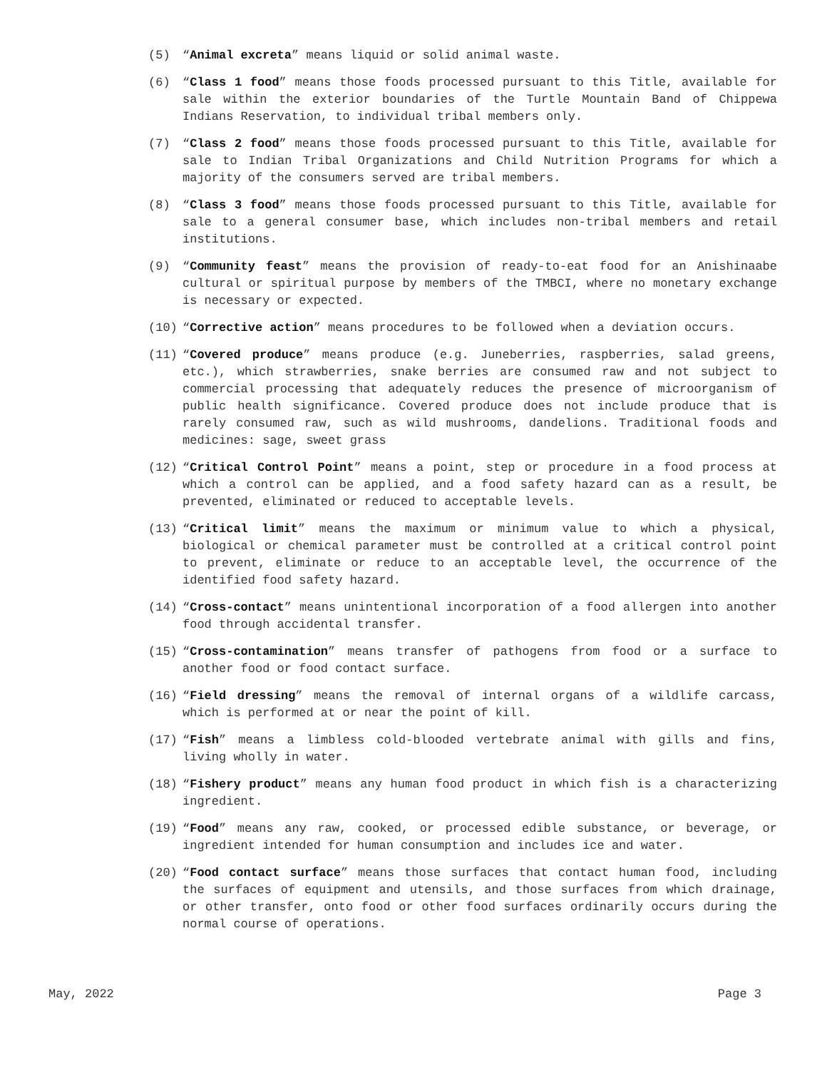(5) “Animal excreta” means liquid or solid animal waste.
(6) “Class 1 food” means those foods processed pursuant to this Title, available for sale within the exterior boundaries of the Turtle Mountain Band of Chippewa Indians Reservation, to individual tribal members only.
(7) “Class 2 food” means those foods processed pursuant to this Title, available for sale to Indian Tribal Organizations and Child Nutrition Programs for which a majority of the consumers served are tribal members.
(8) “Class 3 food” means those foods processed pursuant to this Title, available for sale to a general consumer base, which includes non-tribal members and retail institutions.
(9) “Community feast” means the provision of ready-to-eat food for an Anishinaabe cultural or spiritual purpose by members of the TMBCI, where no monetary exchange is necessary or expected.
(10) “Corrective action” means procedures to be followed when a deviation occurs.
(11) “Covered produce” means produce (e.g. Juneberries, raspberries, salad greens, etc.), which strawberries, snake berries are consumed raw and not subject to commercial processing that adequately reduces the presence of microorganism of public health significance. Covered produce does not include produce that is rarely consumed raw, such as wild mushrooms, dandelions. Traditional foods and medicines: sage, sweet grass
(12) “Critical Control Point” means a point, step or procedure in a food process at which a control can be applied, and a food safety hazard can as a result, be prevented, eliminated or reduced to acceptable levels.
(13) “Critical limit” means the maximum or minimum value to which a physical, biological or chemical parameter must be controlled at a critical control point to prevent, eliminate or reduce to an acceptable level, the occurrence of the identified food safety hazard.
(14) “Cross-contact” means unintentional incorporation of a food allergen into another food through accidental transfer.
(15) “Cross-contamination” means transfer of pathogens from food or a surface to another food or food contact surface.
(16) “Field dressing” means the removal of internal organs of a wildlife carcass, which is performed at or near the point of kill.
(17) “Fish” means a limbless cold-blooded vertebrate animal with gills and fins, living wholly in water.
(18) “Fishery product” means any human food product in which fish is a characterizing ingredient.
(19) “Food” means any raw, cooked, or processed edible substance, or beverage, or ingredient intended for human consumption and includes ice and water.
(20) “Food contact surface” means those surfaces that contact human food, including the surfaces of equipment and utensils, and those surfaces from which drainage, or other transfer, onto food or other food surfaces ordinarily occurs during the normal course of operations.
May, 2022 Page 3